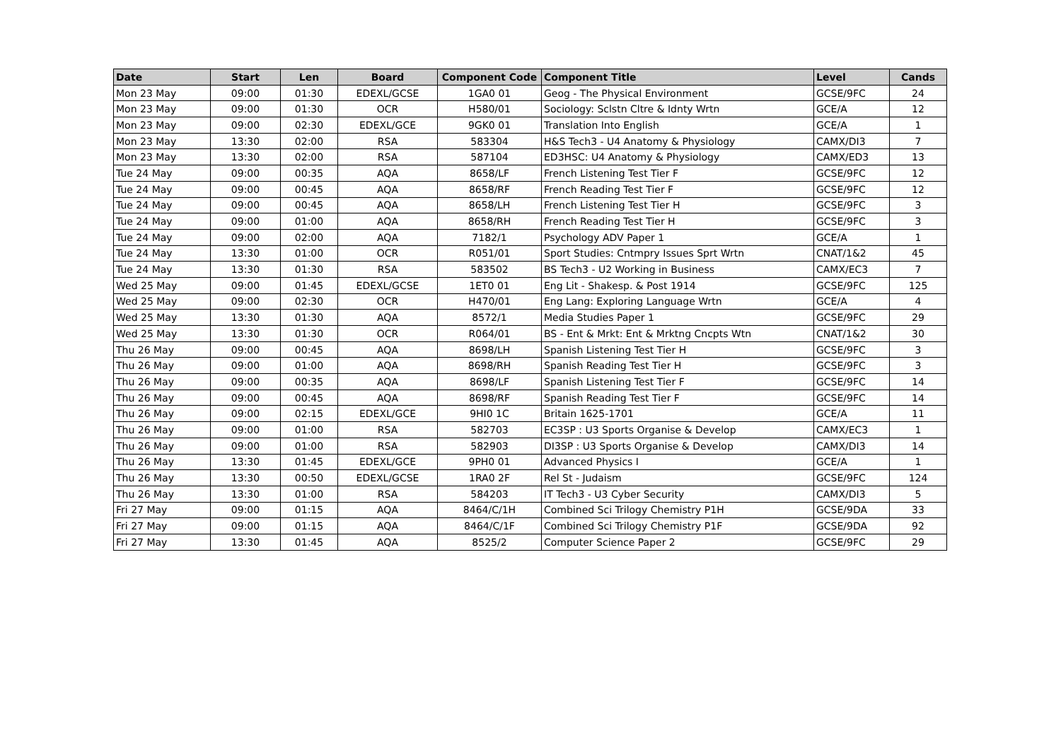| Date | Start | Len | Board | Component Code | Component Title | Level | Cands |
| --- | --- | --- | --- | --- | --- | --- | --- |
| Mon 23 May | 09:00 | 01:30 | EDEXL/GCSE | 1GA0 01 | Geog - The Physical Environment | GCSE/9FC | 24 |
| Mon 23 May | 09:00 | 01:30 | OCR | H580/01 | Sociology: Sclstn Cltre & Idnty Wrtn | GCE/A | 12 |
| Mon 23 May | 09:00 | 02:30 | EDEXL/GCE | 9GK0 01 | Translation Into English | GCE/A | 1 |
| Mon 23 May | 13:30 | 02:00 | RSA | 583304 | H&S Tech3 - U4 Anatomy & Physiology | CAMX/DI3 | 7 |
| Mon 23 May | 13:30 | 02:00 | RSA | 587104 | ED3HSC: U4 Anatomy & Physiology | CAMX/ED3 | 13 |
| Tue 24 May | 09:00 | 00:35 | AQA | 8658/LF | French Listening Test Tier F | GCSE/9FC | 12 |
| Tue 24 May | 09:00 | 00:45 | AQA | 8658/RF | French Reading Test Tier F | GCSE/9FC | 12 |
| Tue 24 May | 09:00 | 00:45 | AQA | 8658/LH | French Listening Test Tier H | GCSE/9FC | 3 |
| Tue 24 May | 09:00 | 01:00 | AQA | 8658/RH | French Reading Test Tier H | GCSE/9FC | 3 |
| Tue 24 May | 09:00 | 02:00 | AQA | 7182/1 | Psychology ADV Paper 1 | GCE/A | 1 |
| Tue 24 May | 13:30 | 01:00 | OCR | R051/01 | Sport Studies: Cntmpry Issues Sprt Wrtn | CNAT/1&2 | 45 |
| Tue 24 May | 13:30 | 01:30 | RSA | 583502 | BS Tech3 - U2 Working in Business | CAMX/EC3 | 7 |
| Wed 25 May | 09:00 | 01:45 | EDEXL/GCSE | 1ET0 01 | Eng Lit - Shakesp. & Post 1914 | GCSE/9FC | 125 |
| Wed 25 May | 09:00 | 02:30 | OCR | H470/01 | Eng Lang: Exploring Language Wrtn | GCE/A | 4 |
| Wed 25 May | 13:30 | 01:30 | AQA | 8572/1 | Media Studies Paper 1 | GCSE/9FC | 29 |
| Wed 25 May | 13:30 | 01:30 | OCR | R064/01 | BS - Ent & Mrkt: Ent & Mrktng Cncpts Wtn | CNAT/1&2 | 30 |
| Thu 26 May | 09:00 | 00:45 | AQA | 8698/LH | Spanish Listening Test Tier H | GCSE/9FC | 3 |
| Thu 26 May | 09:00 | 01:00 | AQA | 8698/RH | Spanish Reading Test Tier H | GCSE/9FC | 3 |
| Thu 26 May | 09:00 | 00:35 | AQA | 8698/LF | Spanish Listening Test Tier F | GCSE/9FC | 14 |
| Thu 26 May | 09:00 | 00:45 | AQA | 8698/RF | Spanish Reading Test Tier F | GCSE/9FC | 14 |
| Thu 26 May | 09:00 | 02:15 | EDEXL/GCE | 9HI0 1C | Britain 1625-1701 | GCE/A | 11 |
| Thu 26 May | 09:00 | 01:00 | RSA | 582703 | EC3SP : U3 Sports Organise & Develop | CAMX/EC3 | 1 |
| Thu 26 May | 09:00 | 01:00 | RSA | 582903 | DI3SP : U3 Sports Organise & Develop | CAMX/DI3 | 14 |
| Thu 26 May | 13:30 | 01:45 | EDEXL/GCE | 9PH0 01 | Advanced Physics I | GCE/A | 1 |
| Thu 26 May | 13:30 | 00:50 | EDEXL/GCSE | 1RA0 2F | Rel St - Judaism | GCSE/9FC | 124 |
| Thu 26 May | 13:30 | 01:00 | RSA | 584203 | IT Tech3 - U3 Cyber Security | CAMX/DI3 | 5 |
| Fri 27 May | 09:00 | 01:15 | AQA | 8464/C/1H | Combined Sci Trilogy Chemistry P1H | GCSE/9DA | 33 |
| Fri 27 May | 09:00 | 01:15 | AQA | 8464/C/1F | Combined Sci Trilogy Chemistry P1F | GCSE/9DA | 92 |
| Fri 27 May | 13:30 | 01:45 | AQA | 8525/2 | Computer Science Paper 2 | GCSE/9FC | 29 |